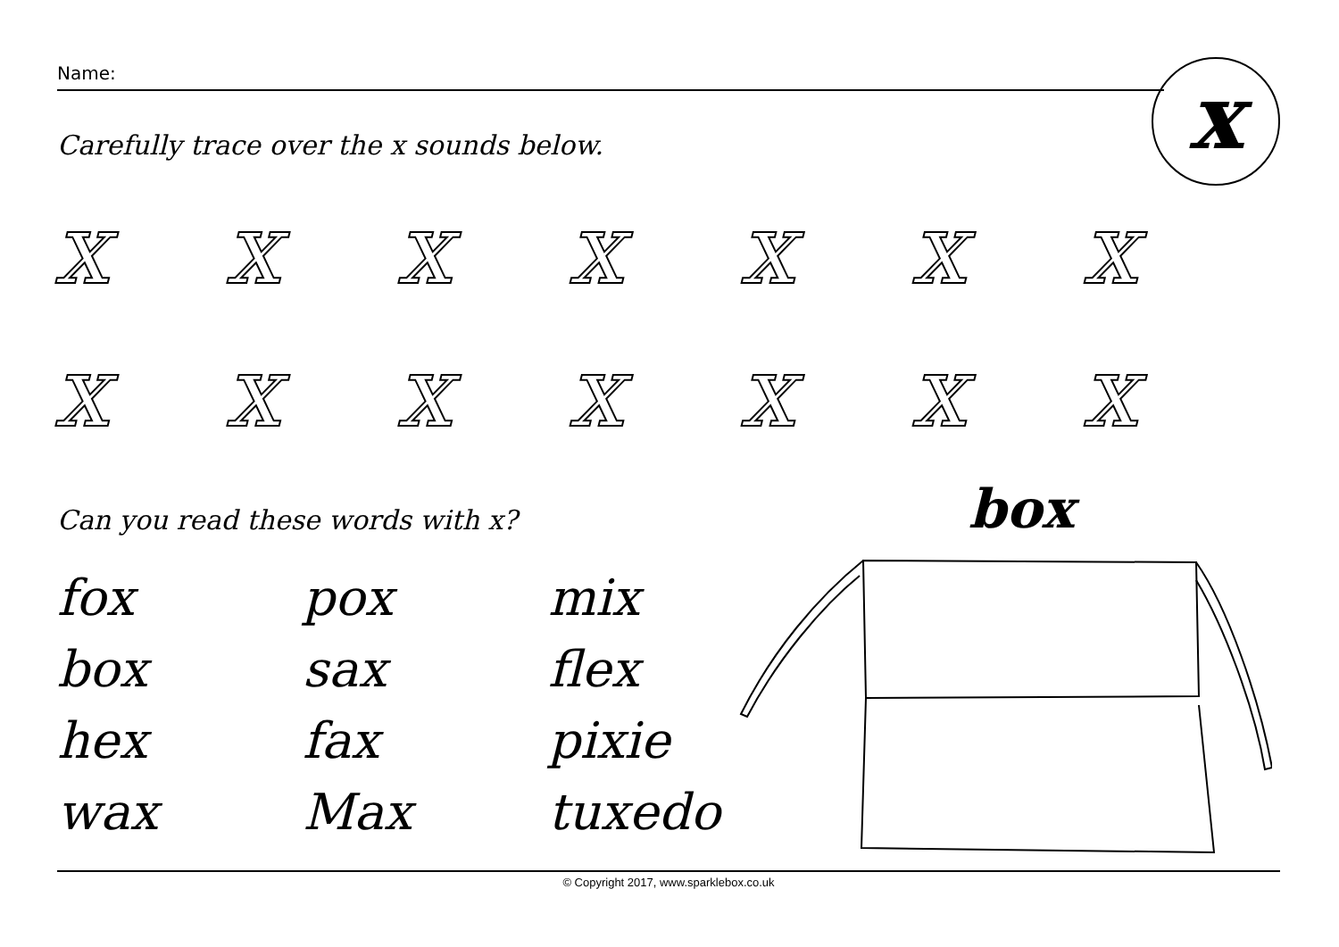Name: x
Carefully trace over the x sounds below.
xxxxxxx
xxxxxxx
Can you read these words with x?
box
fox
pox
mix
box
sax
flex
hex
fax
pixie
wax
Max
tuxedo
© Copyright 2017, www.sparklebox.co.uk